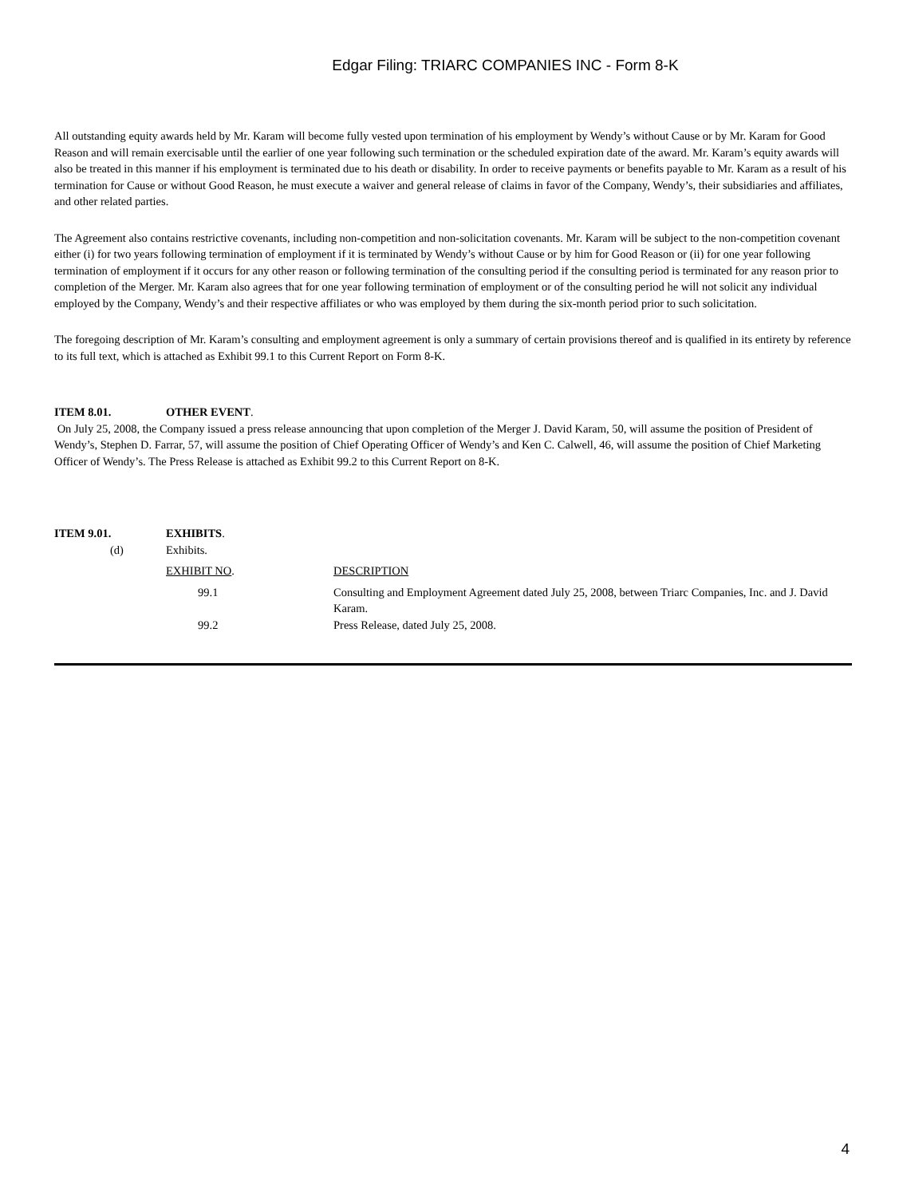Edgar Filing: TRIARC COMPANIES INC - Form 8-K
All outstanding equity awards held by Mr. Karam will become fully vested upon termination of his employment by Wendy’s without Cause or by Mr. Karam for Good Reason and will remain exercisable until the earlier of one year following such termination or the scheduled expiration date of the award. Mr. Karam’s equity awards will also be treated in this manner if his employment is terminated due to his death or disability. In order to receive payments or benefits payable to Mr. Karam as a result of his termination for Cause or without Good Reason, he must execute a waiver and general release of claims in favor of the Company, Wendy’s, their subsidiaries and affiliates, and other related parties.
The Agreement also contains restrictive covenants, including non-competition and non-solicitation covenants. Mr. Karam will be subject to the non-competition covenant either (i) for two years following termination of employment if it is terminated by Wendy’s without Cause or by him for Good Reason or (ii) for one year following termination of employment if it occurs for any other reason or following termination of the consulting period if the consulting period is terminated for any reason prior to completion of the Merger. Mr. Karam also agrees that for one year following termination of employment or of the consulting period he will not solicit any individual employed by the Company, Wendy’s and their respective affiliates or who was employed by them during the six-month period prior to such solicitation.
The foregoing description of Mr. Karam’s consulting and employment agreement is only a summary of certain provisions thereof and is qualified in its entirety by reference to its full text, which is attached as Exhibit 99.1 to this Current Report on Form 8-K.
ITEM 8.01. OTHER EVENT.
On July 25, 2008, the Company issued a press release announcing that upon completion of the Merger J. David Karam, 50, will assume the position of President of Wendy’s, Stephen D. Farrar, 57, will assume the position of Chief Operating Officer of Wendy’s and Ken C. Calwell, 46, will assume the position of Chief Marketing Officer of Wendy’s. The Press Release is attached as Exhibit 99.2 to this Current Report on 8-K.
ITEM 9.01. EXHIBITS.
| (d) | Exhibits. | |
| | EXHIBIT NO . | DESCRIPTION |
| | 99.1 | Consulting and Employment Agreement dated July 25, 2008, between Triarc Companies, Inc. and J. David Karam. |
| | 99.2 | Press Release, dated July 25, 2008. |
4